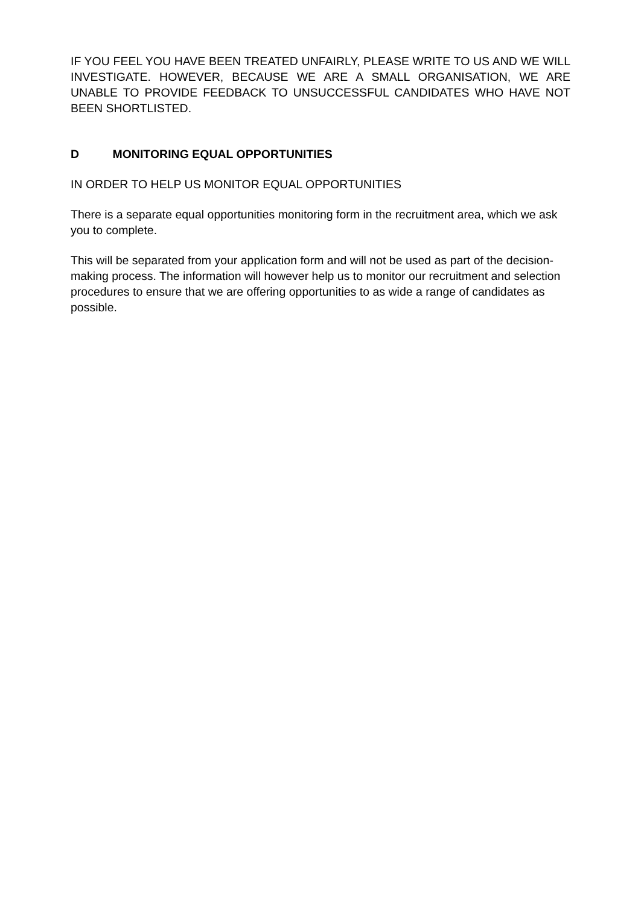IF YOU FEEL YOU HAVE BEEN TREATED UNFAIRLY, PLEASE WRITE TO US AND WE WILL INVESTIGATE. HOWEVER, BECAUSE WE ARE A SMALL ORGANISATION, WE ARE UNABLE TO PROVIDE FEEDBACK TO UNSUCCESSFUL CANDIDATES WHO HAVE NOT BEEN SHORTLISTED.
D MONITORING EQUAL OPPORTUNITIES
IN ORDER TO HELP US MONITOR EQUAL OPPORTUNITIES
There is a separate equal opportunities monitoring form in the recruitment area, which we ask you to complete.
This will be separated from your application form and will not be used as part of the decision-making process. The information will however help us to monitor our recruitment and selection procedures to ensure that we are offering opportunities to as wide a range of candidates as possible.